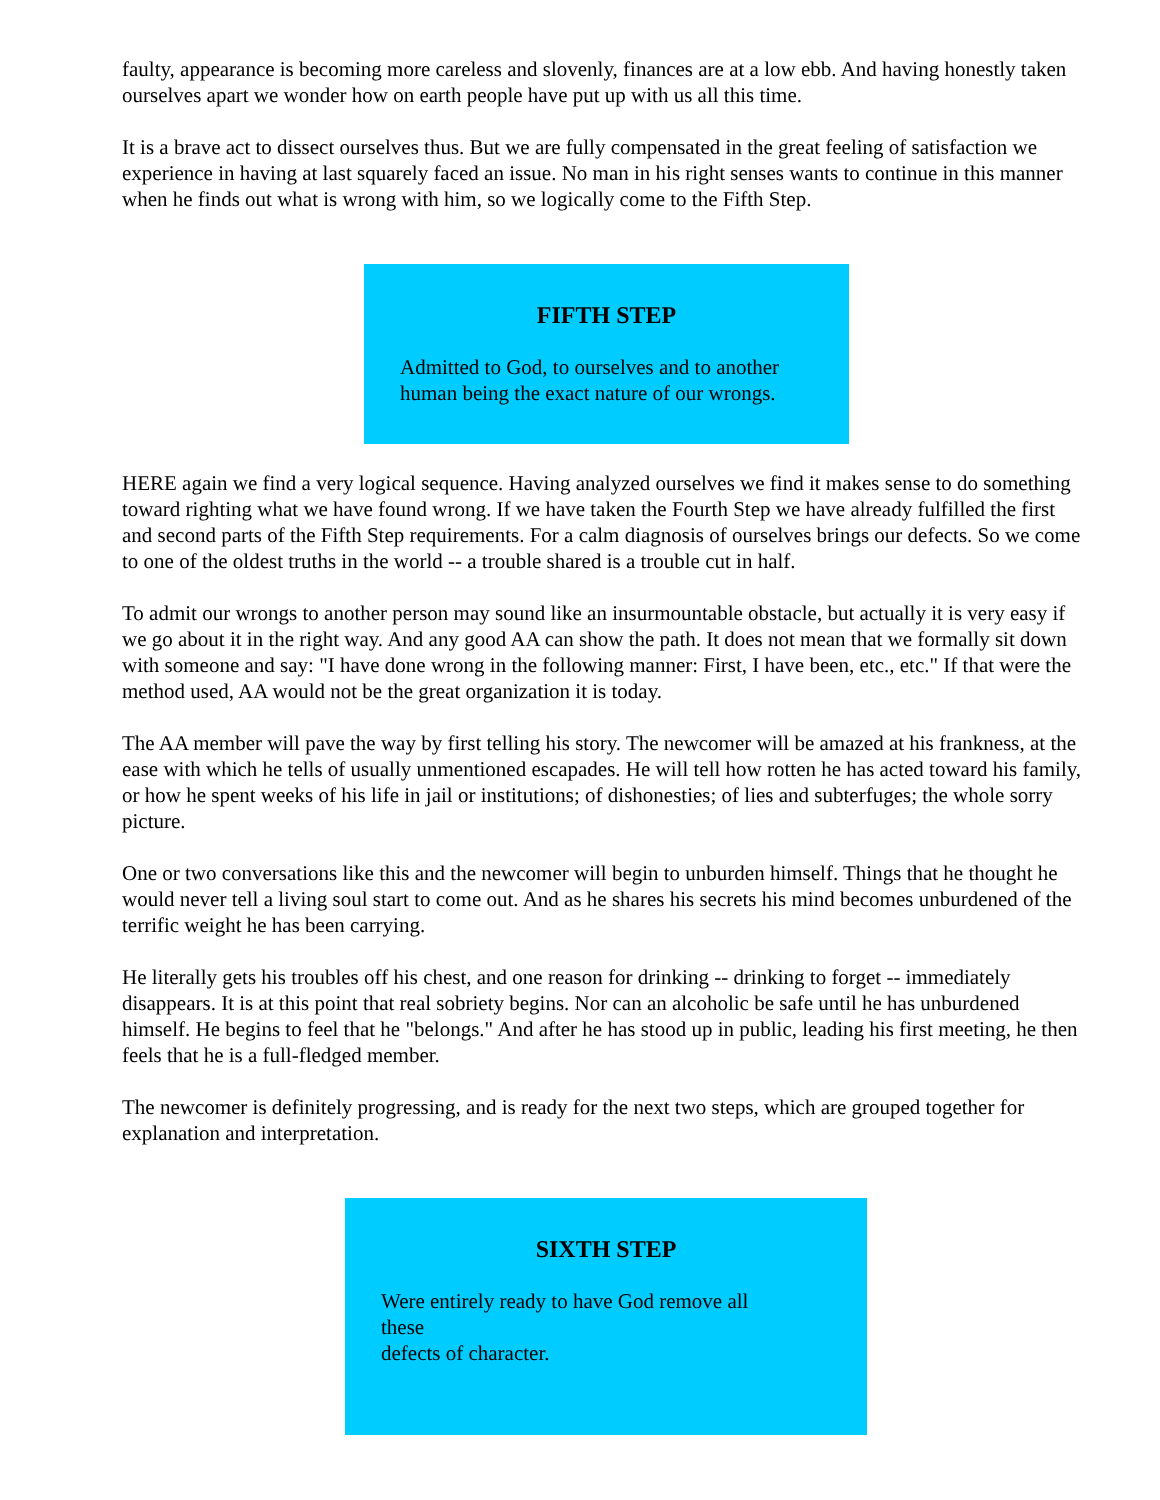faulty, appearance is becoming more careless and slovenly, finances are at a low ebb. And having honestly taken ourselves apart we wonder how on earth people have put up with us all this time.
It is a brave act to dissect ourselves thus. But we are fully compensated in the great feeling of satisfaction we experience in having at last squarely faced an issue. No man in his right senses wants to continue in this manner when he finds out what is wrong with him, so we logically come to the Fifth Step.
FIFTH STEP
Admitted to God, to ourselves and to another human being the exact nature of our wrongs.
HERE again we find a very logical sequence. Having analyzed ourselves we find it makes sense to do something toward righting what we have found wrong. If we have taken the Fourth Step we have already fulfilled the first and second parts of the Fifth Step requirements. For a calm diagnosis of ourselves brings our defects. So we come to one of the oldest truths in the world -- a trouble shared is a trouble cut in half.
To admit our wrongs to another person may sound like an insurmountable obstacle, but actually it is very easy if we go about it in the right way. And any good AA can show the path. It does not mean that we formally sit down with someone and say: "I have done wrong in the following manner: First, I have been, etc., etc." If that were the method used, AA would not be the great organization it is today.
The AA member will pave the way by first telling his story. The newcomer will be amazed at his frankness, at the ease with which he tells of usually unmentioned escapades. He will tell how rotten he has acted toward his family, or how he spent weeks of his life in jail or institutions; of dishonesties; of lies and subterfuges; the whole sorry picture.
One or two conversations like this and the newcomer will begin to unburden himself. Things that he thought he would never tell a living soul start to come out. And as he shares his secrets his mind becomes unburdened of the terrific weight he has been carrying.
He literally gets his troubles off his chest, and one reason for drinking -- drinking to forget -- immediately disappears. It is at this point that real sobriety begins. Nor can an alcoholic be safe until he has unburdened himself. He begins to feel that he "belongs." And after he has stood up in public, leading his first meeting, he then feels that he is a full-fledged member.
The newcomer is definitely progressing, and is ready for the next two steps, which are grouped together for explanation and interpretation.
SIXTH STEP
Were entirely ready to have God remove all
these
defects of character.